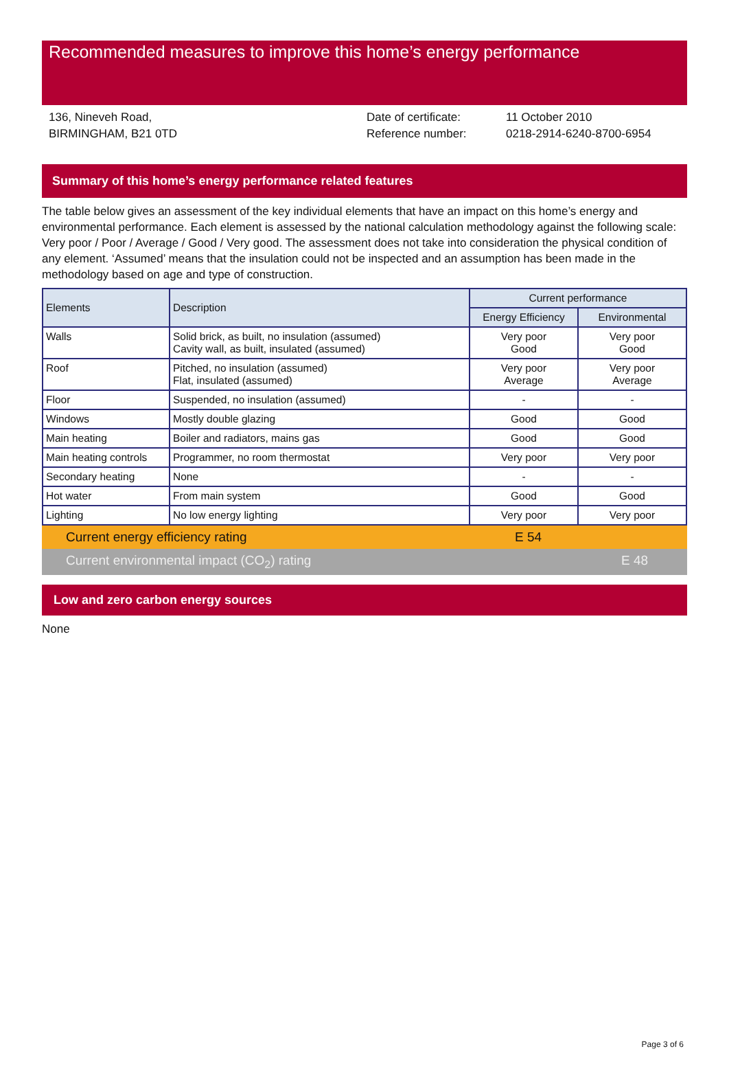Recommended measures to improve this home’s energy performance
136, Nineveh Road,
BIRMINGHAM, B21 0TD
Date of certificate:
Reference number:
11 October 2010
0218-2914-6240-8700-6954
Summary of this home’s energy performance related features
The table below gives an assessment of the key individual elements that have an impact on this home’s energy and environmental performance. Each element is assessed by the national calculation methodology against the following scale: Very poor / Poor / Average / Good / Very good. The assessment does not take into consideration the physical condition of any element. ‘Assumed’ means that the insulation could not be inspected and an assumption has been made in the methodology based on age and type of construction.
| Elements | Description | Current performance | |
| --- | --- | --- | --- |
| | | Energy Efficiency | Environmental |
| Walls | Solid brick, as built, no insulation (assumed) Cavity wall, as built, insulated (assumed) | Very poor Good | Very poor Good |
| Roof | Pitched, no insulation (assumed) Flat, insulated (assumed) | Very poor Average | Very poor Average |
| Floor | Suspended, no insulation (assumed) | - | - |
| Windows | Mostly double glazing | Good | Good |
| Main heating | Boiler and radiators, mains gas | Good | Good |
| Main heating controls | Programmer, no room thermostat | Very poor | Very poor |
| Secondary heating | None | - | - |
| Hot water | From main system | Good | Good |
| Lighting | No low energy lighting | Very poor | Very poor |
Current energy efficiency rating E 54
Current environmental impact (CO<sub>2</sub>) rating E 48
Low and zero carbon energy sources
None
Page 3 of 6